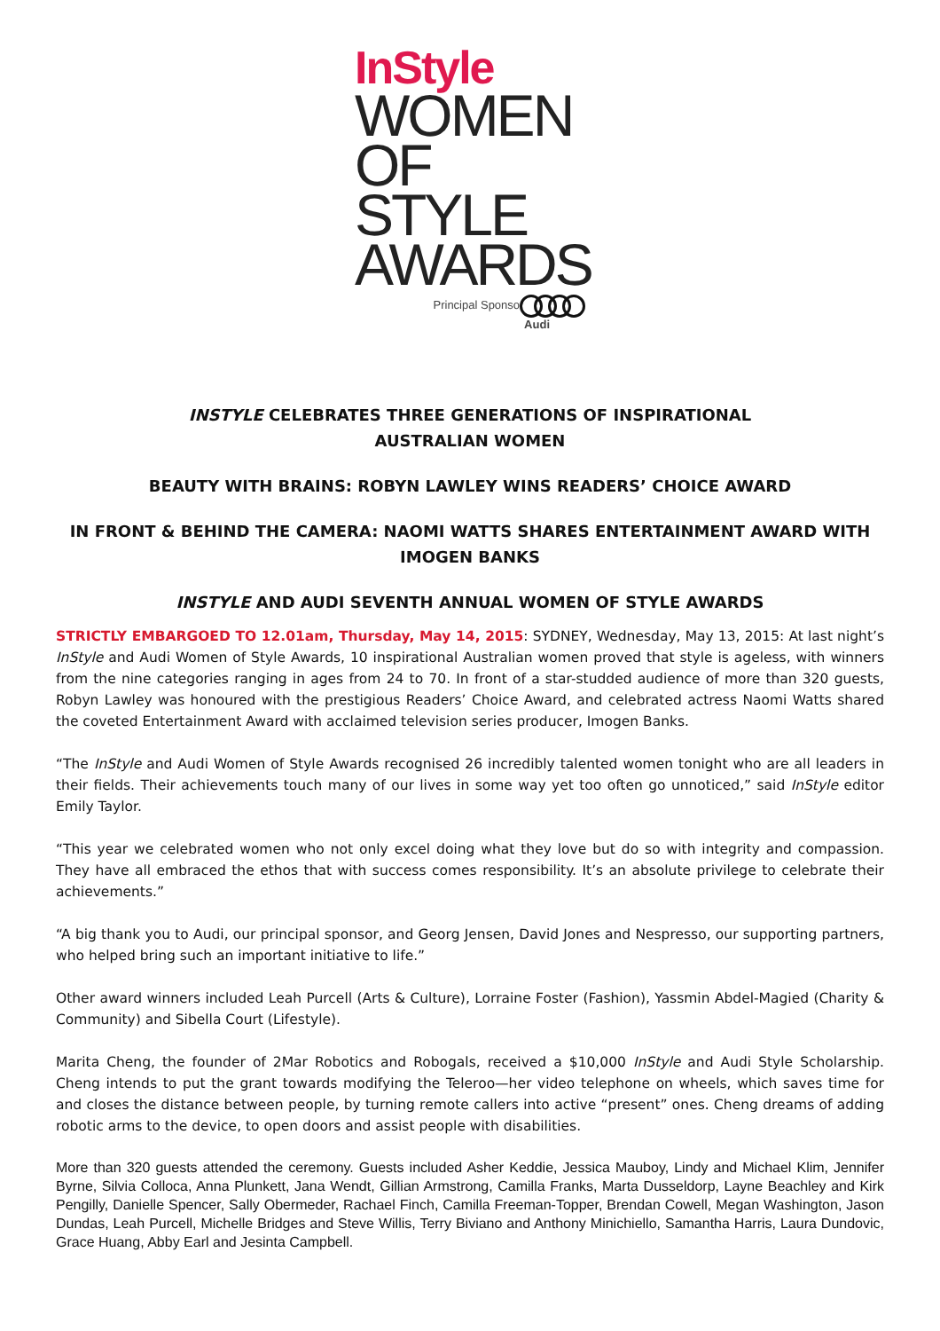InStyle
WOMEN
OF STYLE
AWARDS
Principal Sponsor
Audi
INSTYLE CELEBRATES THREE GENERATIONS OF INSPIRATIONAL
AUSTRALIAN WOMEN
BEAUTY WITH BRAINS: ROBYN LAWLEY WINS READERS’ CHOICE AWARD
IN FRONT & BEHIND THE CAMERA: NAOMI WATTS SHARES ENTERTAINMENT AWARD WITH IMOGEN BANKS
INSTYLE AND AUDI SEVENTH ANNUAL WOMEN OF STYLE AWARDS
STRICTLY EMBARGOED TO 12.01am, Thursday, May 14, 2015: SYDNEY, Wednesday, May 13, 2015: At last night’s InStyle and Audi Women of Style Awards, 10 inspirational Australian women proved that style is ageless, with winners from the nine categories ranging in ages from 24 to 70. In front of a star-studded audience of more than 320 guests, Robyn Lawley was honoured with the prestigious Readers’ Choice Award, and celebrated actress Naomi Watts shared the coveted Entertainment Award with acclaimed television series producer, Imogen Banks.
“The InStyle and Audi Women of Style Awards recognised 26 incredibly talented women tonight who are all leaders in their fields. Their achievements touch many of our lives in some way yet too often go unnoticed,” said InStyle editor Emily Taylor.
“This year we celebrated women who not only excel doing what they love but do so with integrity and compassion. They have all embraced the ethos that with success comes responsibility. It’s an absolute privilege to celebrate their achievements.”
“A big thank you to Audi, our principal sponsor, and Georg Jensen, David Jones and Nespresso, our supporting partners, who helped bring such an important initiative to life.”
Other award winners included Leah Purcell (Arts & Culture), Lorraine Foster (Fashion), Yassmin Abdel-Magied (Charity & Community) and Sibella Court (Lifestyle).
Marita Cheng, the founder of 2Mar Robotics and Robogals, received a $10,000 InStyle and Audi Style Scholarship. Cheng intends to put the grant towards modifying the Teleroo—her video telephone on wheels, which saves time for and closes the distance between people, by turning remote callers into active “present” ones. Cheng dreams of adding robotic arms to the device, to open doors and assist people with disabilities.
More than 320 guests attended the ceremony. Guests included Asher Keddie, Jessica Mauboy, Lindy and Michael Klim, Jennifer Byrne, Silvia Colloca, Anna Plunkett, Jana Wendt, Gillian Armstrong, Camilla Franks, Marta Dusseldorp, Layne Beachley and Kirk Pengilly, Danielle Spencer, Sally Obermeder, Rachael Finch, Camilla Freeman-Topper, Brendan Cowell, Megan Washington, Jason Dundas, Leah Purcell, Michelle Bridges and Steve Willis, Terry Biviano and Anthony Minichiello, Samantha Harris, Laura Dundovic, Grace Huang, Abby Earl and Jesinta Campbell.